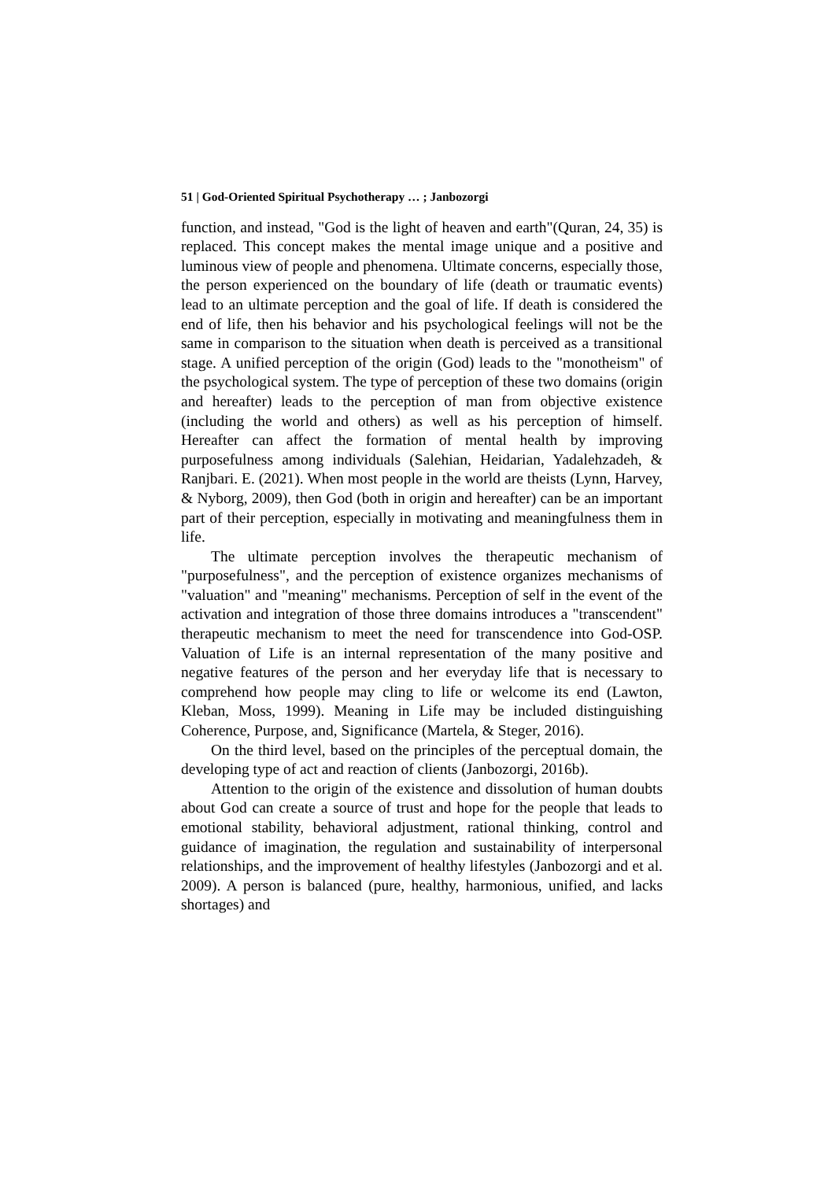51 | God-Oriented Spiritual Psychotherapy … ; Janbozorgi
function, and instead, "God is the light of heaven and earth"(Quran, 24, 35) is replaced. This concept makes the mental image unique and a positive and luminous view of people and phenomena. Ultimate concerns, especially those, the person experienced on the boundary of life (death or traumatic events) lead to an ultimate perception and the goal of life. If death is considered the end of life, then his behavior and his psychological feelings will not be the same in comparison to the situation when death is perceived as a transitional stage. A unified perception of the origin (God) leads to the "monotheism" of the psychological system. The type of perception of these two domains (origin and hereafter) leads to the perception of man from objective existence (including the world and others) as well as his perception of himself. Hereafter can affect the formation of mental health by improving purposefulness among individuals (Salehian, Heidarian, Yadalehzadeh, & Ranjbari. E. (2021). When most people in the world are theists (Lynn, Harvey, & Nyborg, 2009), then God (both in origin and hereafter) can be an important part of their perception, especially in motivating and meaningfulness them in life.
The ultimate perception involves the therapeutic mechanism of "purposefulness", and the perception of existence organizes mechanisms of "valuation" and "meaning" mechanisms. Perception of self in the event of the activation and integration of those three domains introduces a "transcendent" therapeutic mechanism to meet the need for transcendence into God-OSP. Valuation of Life is an internal representation of the many positive and negative features of the person and her everyday life that is necessary to comprehend how people may cling to life or welcome its end (Lawton, Kleban, Moss, 1999). Meaning in Life may be included distinguishing Coherence, Purpose, and, Significance (Martela, & Steger, 2016).
On the third level, based on the principles of the perceptual domain, the developing type of act and reaction of clients (Janbozorgi, 2016b).
Attention to the origin of the existence and dissolution of human doubts about God can create a source of trust and hope for the people that leads to emotional stability, behavioral adjustment, rational thinking, control and guidance of imagination, the regulation and sustainability of interpersonal relationships, and the improvement of healthy lifestyles (Janbozorgi and et al. 2009). A person is balanced (pure, healthy, harmonious, unified, and lacks shortages) and